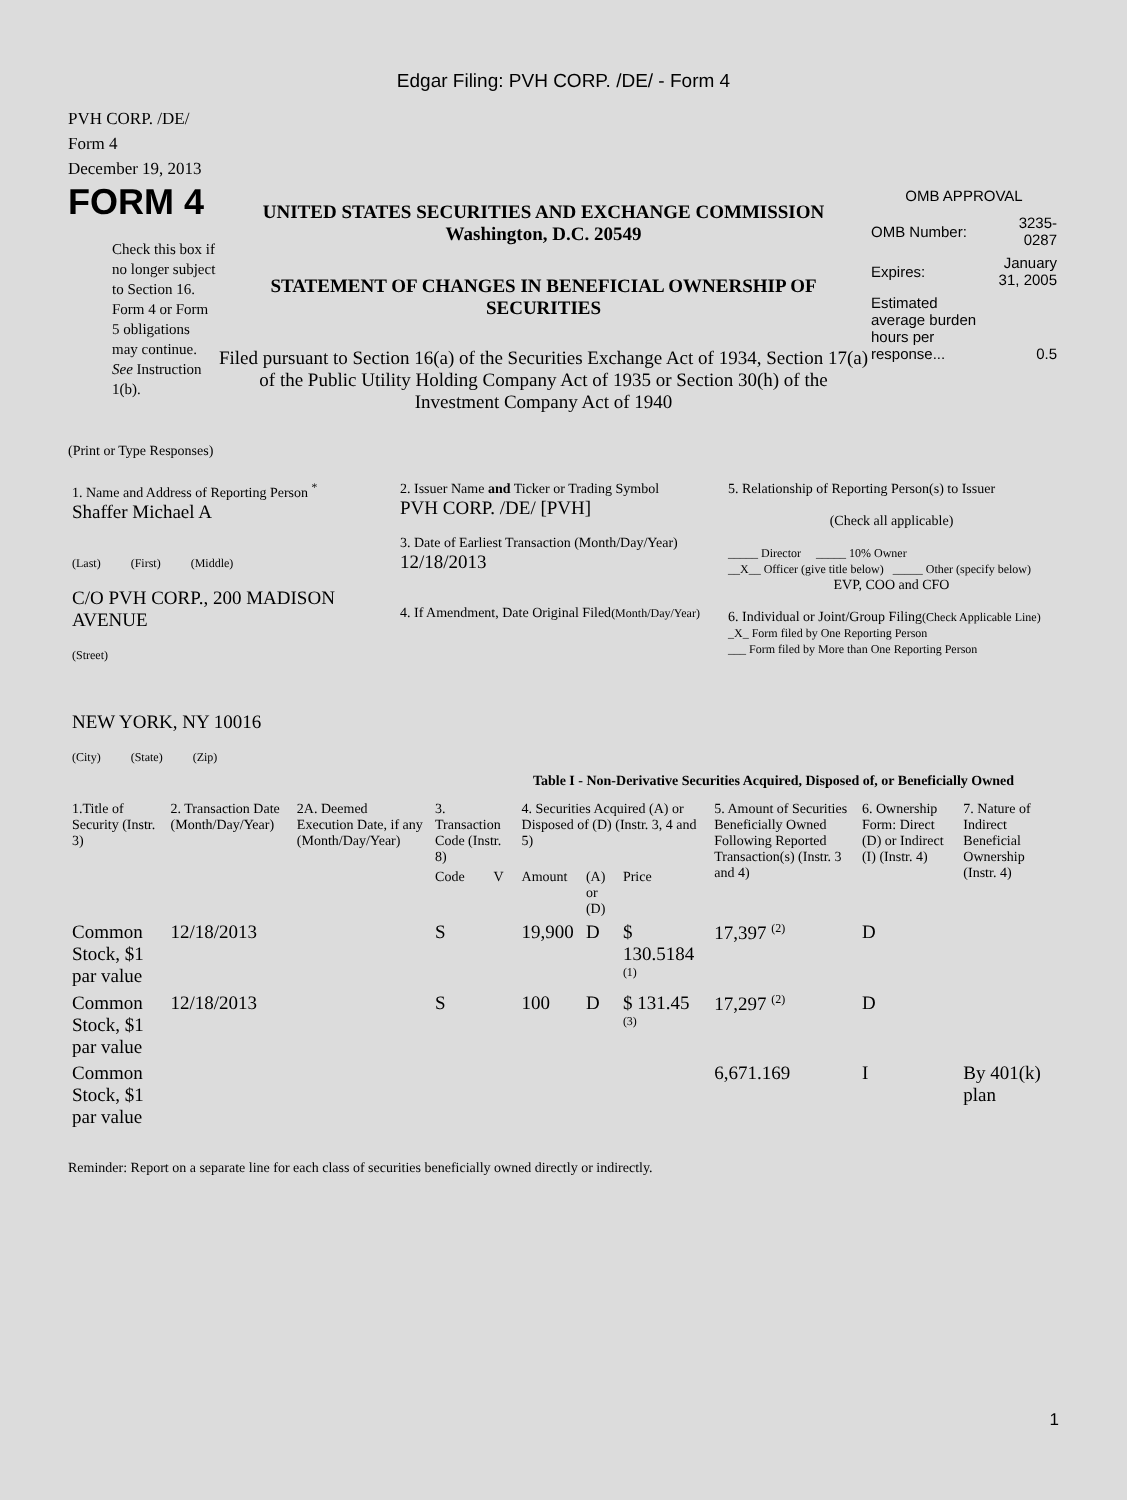Edgar Filing: PVH CORP. /DE/ - Form 4
PVH CORP. /DE/
Form 4
December 19, 2013
FORM 4
Check this box if no longer subject to Section 16. Form 4 or Form 5 obligations may continue. See Instruction 1(b).
UNITED STATES SECURITIES AND EXCHANGE COMMISSION
Washington, D.C. 20549
STATEMENT OF CHANGES IN BENEFICIAL OWNERSHIP OF SECURITIES
Filed pursuant to Section 16(a) of the Securities Exchange Act of 1934, Section 17(a) of the Public Utility Holding Company Act of 1935 or Section 30(h) of the Investment Company Act of 1940
OMB APPROVAL
| OMB Number: | 3235-0287 |
| Expires: | January 31, 2005 |
| Estimated average burden hours per response... | 0.5 |
(Print or Type Responses)
| 1. Name and Address of Reporting Person <sup>*</sup> Shaffer Michael A (Last) (First) (Middle) C/O PVH CORP., 200 MADISON AVENUE (Street) NEW YORK, NY 10016 (City) (State) (Zip) | 2. Issuer Name and Ticker or Trading Symbol PVH CORP. /DE/ [PVH] 3. Date of Earliest Transaction (Month/Day/Year) 12/18/2013 4. If Amendment, Date Original Filed (Month/Day/Year) | 5. Relationship of Reporting Person(s) to Issuer (Check all applicable) _____ Director _____ 10% Owner __X__ Officer (give title below) _____ Other (specify below) EVP, COO and CFO 6. Individual or Joint/Group Filing (Check Applicable Line) _X_ Form filed by One Reporting Person ___ Form filed by More than One Reporting Person |
Table I - Non-Derivative Securities Acquired, Disposed of, or Beneficially Owned
| 1.Title of Security (Instr. 3) | 2. Transaction Date (Month/Day/Year) | 2A. Deemed Execution Date, if any (Month/Day/Year) | 3. Transaction Code (Instr. 8) | | 4. Securities Acquired (A) or Disposed of (D) (Instr. 3, 4 and 5) | | | 5. Amount of Securities Beneficially Owned Following Reported Transaction(s) (Instr. 3 and 4) | 6. Ownership Form: Direct (D) or Indirect (I) (Instr. 4) | 7. Nature of Indirect Beneficial Ownership (Instr. 4) |
| --- | --- | --- | --- | --- | --- | --- | --- | --- | --- | --- |
| | | | Code | V | Amount | (A) or (D) | Price | | | |
| Common Stock, $1 par value | 12/18/2013 | | S | | 19,900 | D | $ 130.5184 <sup>(1)</sup> | 17,397 <sup>(2)</sup> | D | |
| Common Stock, $1 par value | 12/18/2013 | | S | | 100 | D | $ 131.45 <sup>(3)</sup> | 17,297 <sup>(2)</sup> | D | |
| Common Stock, $1 par value | | | | | | | | 6,671.169 | I | By 401(k) plan |
Reminder: Report on a separate line for each class of securities beneficially owned directly or indirectly.
1